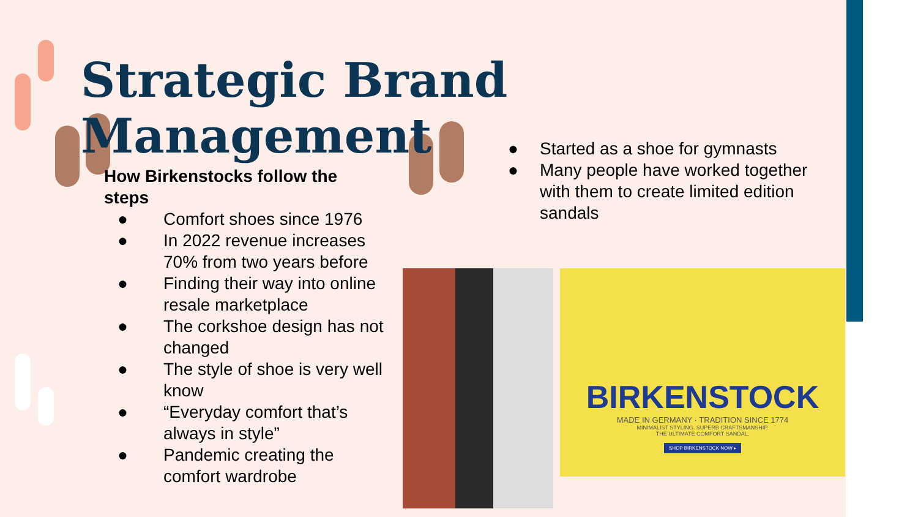Strategic Brand Management
How Birkenstocks follow the steps
● Comfort shoes since 1976
● In 2022 revenue increases 70% from two years before
● Finding their way into online resale marketplace
● The corkshoe design has not changed
● The style of shoe is very well know
● “Everyday comfort that’s always in style”
● Pandemic creating the comfort wardrobe
● Started as a shoe for gymnasts
● Many people have worked together with them to create limited edition sandals
BIRKENSTOCK
MADE IN GERMANY · TRADITION SINCE 1774
MINIMALIST STYLING. SUPERB CRAFTSMANSHIP.
THE ULTIMATE COMFORT SANDAL.
SHOP BIRKENSTOCK NOW ▸